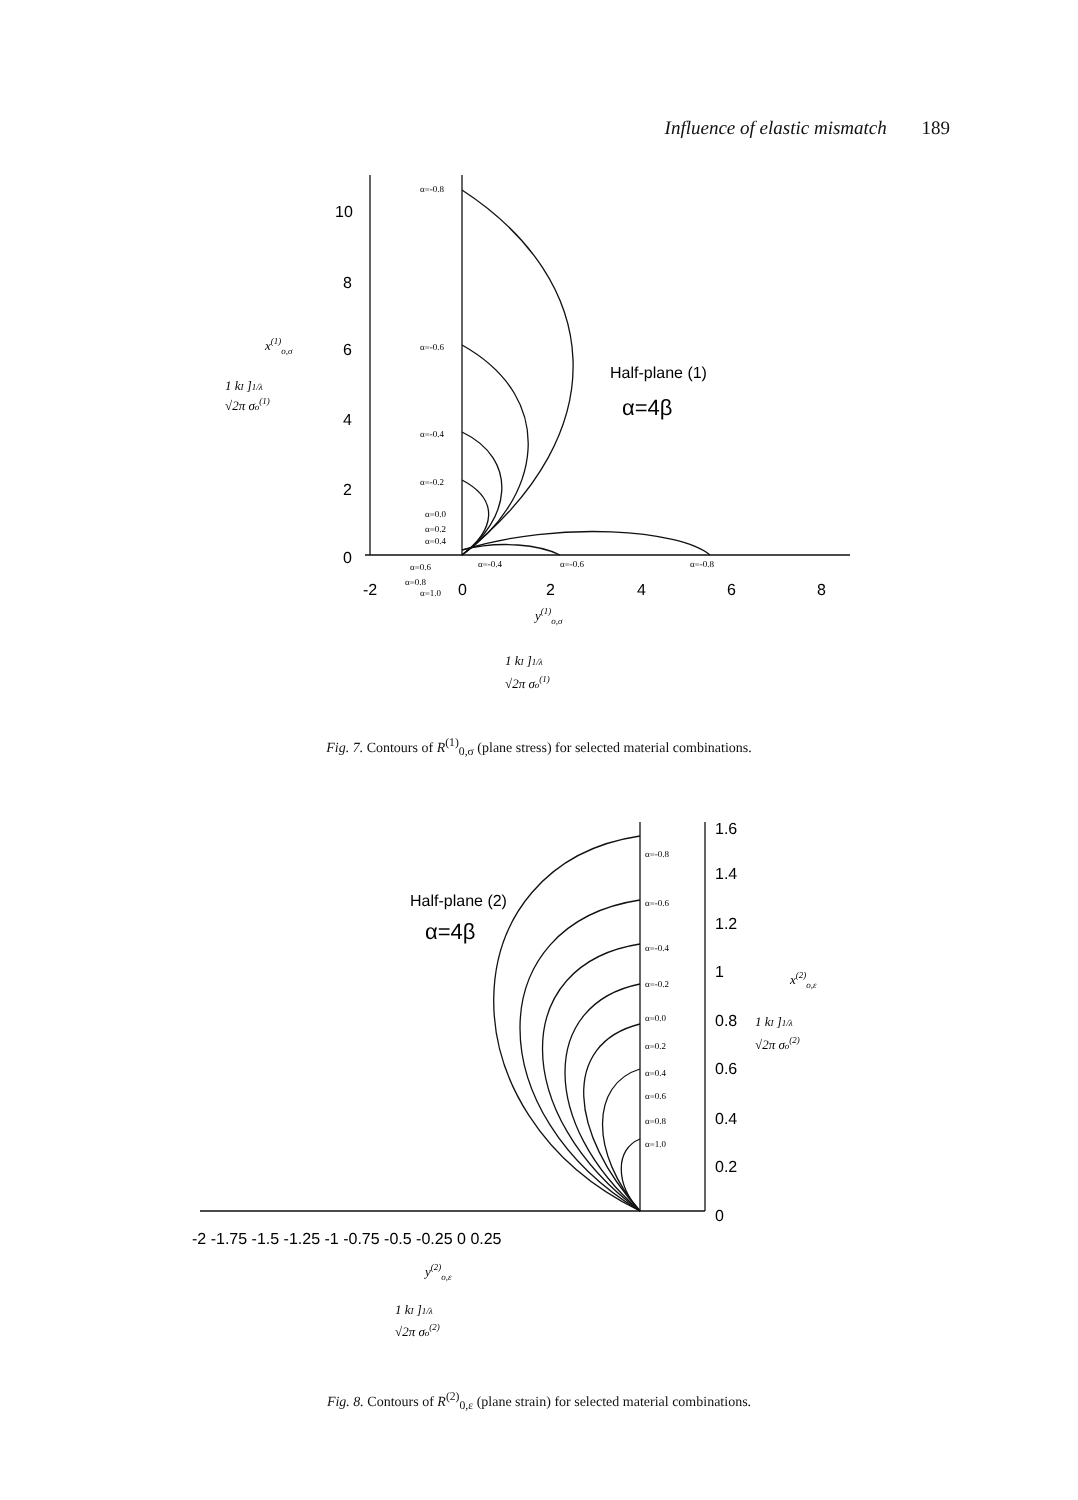Influence of elastic mismatch 189
10
8
6
4
2
0
-2
0
2
4
6
8
Half-plane (1)
α=4β
α=-0.8
α=-0.6
α=-0.4
α=-0.2
α=0.0
α=0.2
α=0.4
α=0.6
α=0.8
α=1.0
α=-0.4
α=-0.6
α=-0.8
x(1)o,σ
1 kI ]1/λ
√2π σo(1)
y(1)o,σ
1 kI ]1/λ
√2π σo(1)
Fig. 7. Contours of R<sup>(1)</sup><sub>0,σ</sub> (plane stress) for selected material combinations.
1.6
1.4
1.2
1
0.8
0.6
0.4
0.2
0
-2 -1.75 -1.5 -1.25 -1 -0.75 -0.5 -0.25 0 0.25
Half-plane (2)
α=4β
α=-0.8
α=-0.6
α=-0.4
α=-0.2
α=0.0
α=0.2
α=0.4
α=0.6
α=0.8
α=1.0
x(2)o,ε
1 kI ]1/λ
√2π σo(2)
y(2)o,ε
1 kI ]1/λ
√2π σo(2)
Fig. 8. Contours of R<sup>(2)</sup><sub>0,ε</sub> (plane strain) for selected material combinations.